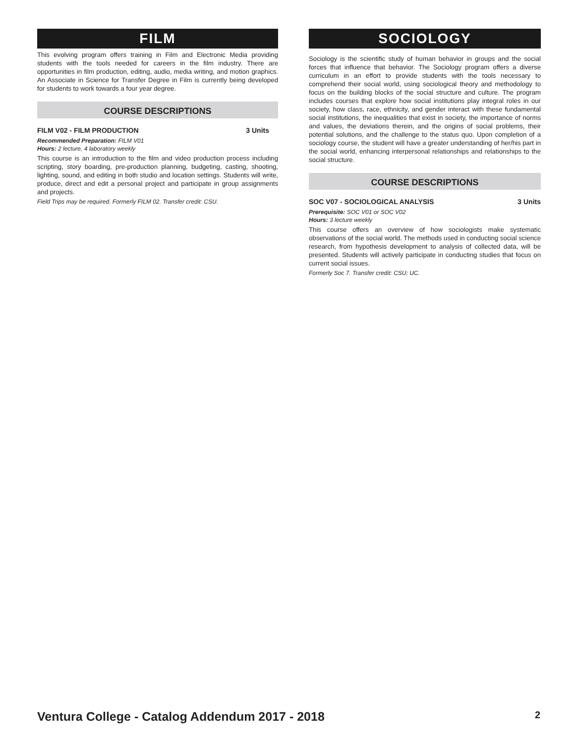FILM
This evolving program offers training in Film and Electronic Media providing students with the tools needed for careers in the film industry. There are opportunities in film production, editing, audio, media writing, and motion graphics. An Associate in Science for Transfer Degree in Film is currently being developed for students to work towards a four year degree.
COURSE DESCRIPTIONS
FILM V02 - FILM PRODUCTION 3 Units
Recommended Preparation: FILM V01
Hours: 2 lecture, 4 laboratory weekly
This course is an introduction to the film and video production process including scripting, story boarding, pre-production planning, budgeting, casting, shooting, lighting, sound, and editing in both studio and location settings. Students will write, produce, direct and edit a personal project and participate in group assignments and projects.
Field Trips may be required. Formerly FILM 02. Transfer credit: CSU.
SOCIOLOGY
Sociology is the scientific study of human behavior in groups and the social forces that influence that behavior. The Sociology program offers a diverse curriculum in an effort to provide students with the tools necessary to comprehend their social world, using sociological theory and methodology to focus on the building blocks of the social structure and culture. The program includes courses that explore how social institutions play integral roles in our society, how class, race, ethnicity, and gender interact with these fundamental social institutions, the inequalities that exist in society, the importance of norms and values, the deviations therein, and the origins of social problems, their potential solutions, and the challenge to the status quo. Upon completion of a sociology course, the student will have a greater understanding of her/his part in the social world, enhancing interpersonal relationships and relationships to the social structure.
COURSE DESCRIPTIONS
SOC V07 - SOCIOLOGICAL ANALYSIS 3 Units
Prerequisite: SOC V01 or SOC V02
Hours: 3 lecture weekly
This course offers an overview of how sociologists make systematic observations of the social world. The methods used in conducting social science research, from hypothesis development to analysis of collected data, will be presented. Students will actively participate in conducting studies that focus on current social issues.
Formerly Soc 7. Transfer credit: CSU; UC.
Ventura College - Catalog Addendum 2017 - 2018 2